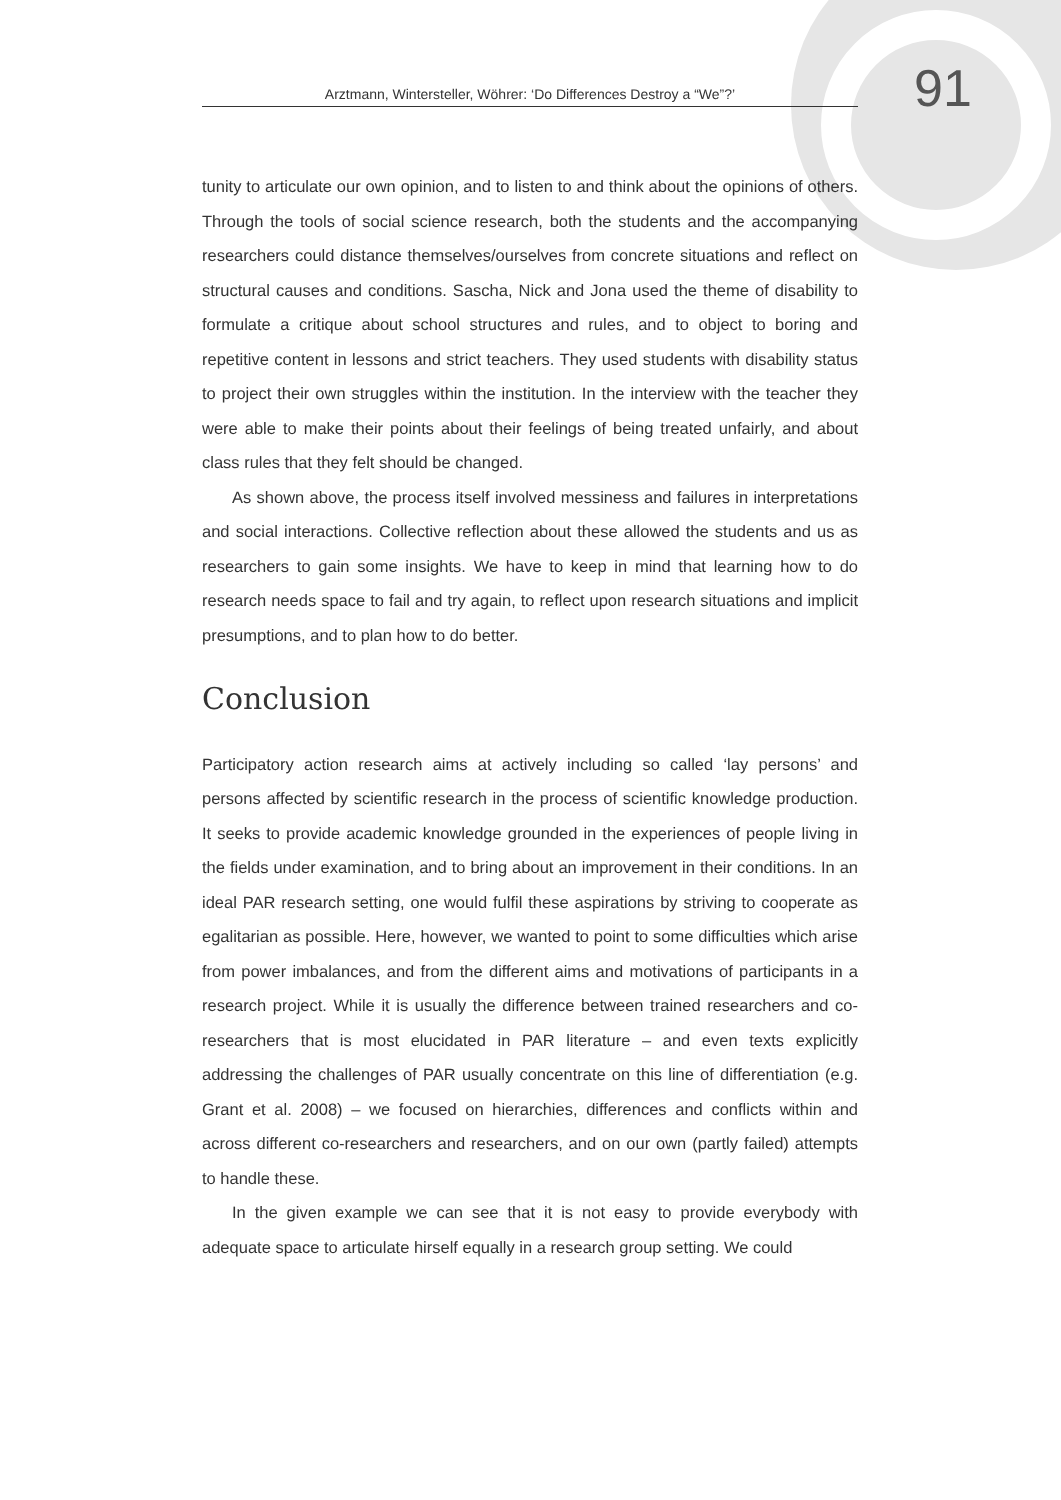Arztmann, Wintersteller, Wöhrer: ‘Do Differences Destroy a “We”?’
91
tunity to articulate our own opinion, and to listen to and think about the opinions of others. Through the tools of social science research, both the students and the accompanying researchers could distance themselves/ourselves from concrete situations and reflect on structural causes and conditions. Sascha, Nick and Jona used the theme of disability to formulate a critique about school structures and rules, and to object to boring and repetitive content in lessons and strict teachers. They used students with disability status to project their own struggles within the institution. In the interview with the teacher they were able to make their points about their feelings of being treated unfairly, and about class rules that they felt should be changed.
As shown above, the process itself involved messiness and failures in interpretations and social interactions. Collective reflection about these allowed the students and us as researchers to gain some insights. We have to keep in mind that learning how to do research needs space to fail and try again, to reflect upon research situations and implicit presumptions, and to plan how to do better.
Conclusion
Participatory action research aims at actively including so called ‘lay persons’ and persons affected by scientific research in the process of scientific knowledge production. It seeks to provide academic knowledge grounded in the experiences of people living in the fields under examination, and to bring about an improvement in their conditions. In an ideal PAR research setting, one would fulfil these aspirations by striving to cooperate as egalitarian as possible. Here, however, we wanted to point to some difficulties which arise from power imbalances, and from the different aims and motivations of participants in a research project. While it is usually the difference between trained researchers and co-researchers that is most elucidated in PAR literature – and even texts explicitly addressing the challenges of PAR usually concentrate on this line of differentiation (e.g. Grant et al. 2008) – we focused on hierarchies, differences and conflicts within and across different co-researchers and researchers, and on our own (partly failed) attempts to handle these.
In the given example we can see that it is not easy to provide everybody with adequate space to articulate hirself equally in a research group setting. We could